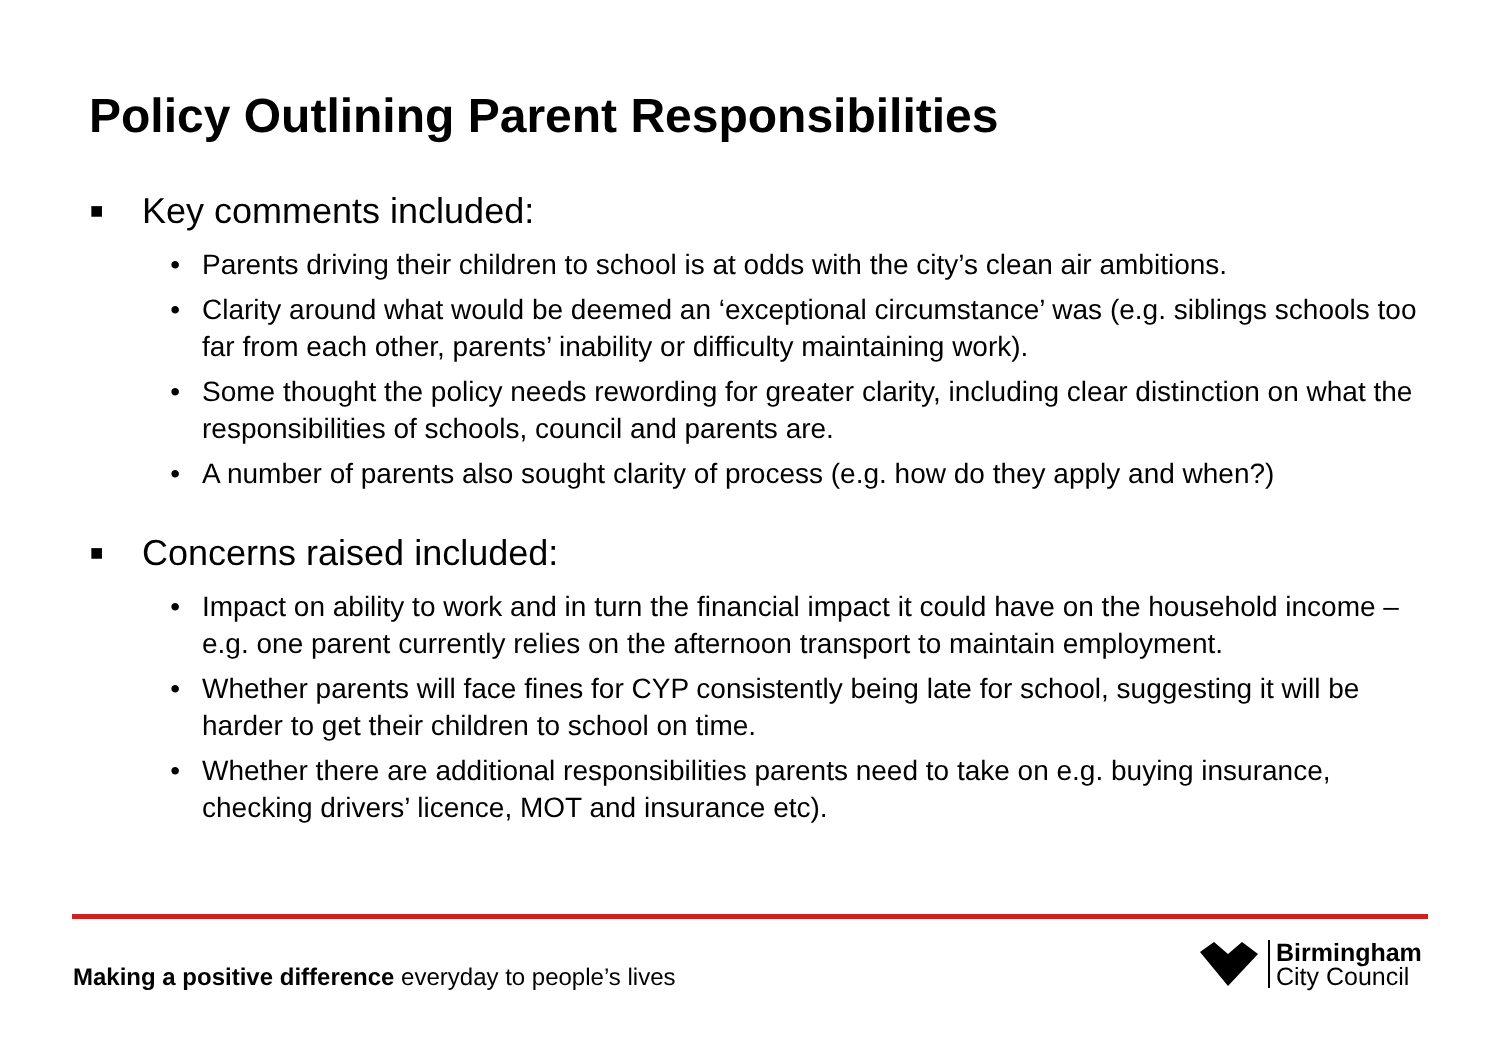Policy Outlining Parent Responsibilities
■ Key comments included:
• Parents driving their children to school is at odds with the city’s clean air ambitions.
• Clarity around what would be deemed an ‘exceptional circumstance’ was (e.g. siblings schools too far from each other, parents’ inability or difficulty maintaining work).
• Some thought the policy needs rewording for greater clarity, including clear distinction on what the responsibilities of schools, council and parents are.
• A number of parents also sought clarity of process (e.g. how do they apply and when?)
■ Concerns raised included:
• Impact on ability to work and in turn the financial impact it could have on the household income – e.g. one parent currently relies on the afternoon transport to maintain employment.
• Whether parents will face fines for CYP consistently being late for school, suggesting it will be harder to get their children to school on time.
• Whether there are additional responsibilities parents need to take on e.g. buying insurance, checking drivers’ licence, MOT and insurance etc).
Making a positive difference everyday to people’s lives
Birmingham
City Council